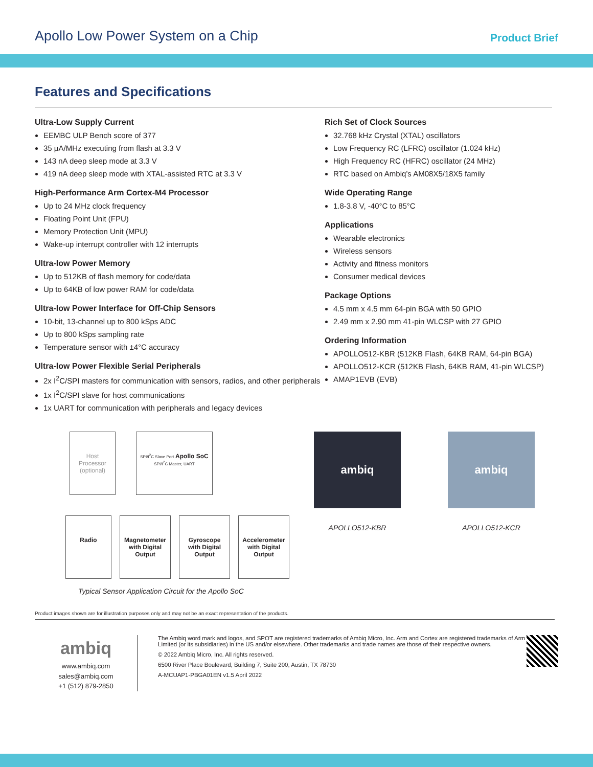Apollo Low Power System on a Chip Product Brief
Features and Specifications
Ultra-Low Supply Current
EEMBC ULP Bench score of 377
35 µA/MHz executing from flash at 3.3 V
143 nA deep sleep mode at 3.3 V
419 nA deep sleep mode with XTAL-assisted RTC at 3.3 V
High-Performance Arm Cortex-M4 Processor
Up to 24 MHz clock frequency
Floating Point Unit (FPU)
Memory Protection Unit (MPU)
Wake-up interrupt controller with 12 interrupts
Ultra-low Power Memory
Up to 512KB of flash memory for code/data
Up to 64KB of low power RAM for code/data
Ultra-low Power Interface for Off-Chip Sensors
10-bit, 13-channel up to 800 kSps ADC
Up to 800 kSps sampling rate
Temperature sensor with ±4°C accuracy
Ultra-low Power Flexible Serial Peripherals
2x I<sup>2</sup>C/SPI masters for communication with sensors, radios, and other peripherals
1x I<sup>2</sup>C/SPI slave for host communications
1x UART for communication with peripherals and legacy devices
Rich Set of Clock Sources
32.768 kHz Crystal (XTAL) oscillators
Low Frequency RC (LFRC) oscillator (1.024 kHz)
High Frequency RC (HFRC) oscillator (24 MHz)
RTC based on Ambiq’s AM08X5/18X5 family
Wide Operating Range
1.8-3.8 V, -40°C to 85°C
Applications
Wearable electronics
Wireless sensors
Activity and fitness monitors
Consumer medical devices
Package Options
4.5 mm x 4.5 mm 64-pin BGA with 50 GPIO
2.49 mm x 2.90 mm 41-pin WLCSP with 27 GPIO
Ordering Information
APOLLO512-KBR (512KB Flash, 64KB RAM, 64-pin BGA)
APOLLO512-KCR (512KB Flash, 64KB RAM, 41-pin WLCSP)
AMAP1EVB (EVB)
Host Processor (optional)
SPI/I<sup>2</sup>C Slave Port Apollo SoC
SPI/I<sup>2</sup>C Master, UART
Radio Magnetometer with Digital Output
Gyroscope with Digital Output
Accelerometer with Digital Output
Typical Sensor Application Circuit for the Apollo SoC
ambiq
APOLLO512-KBR
ambiq
APOLLO512-KCR
Product images shown are for illustration purposes only and may not be an exact representation of the products.
ambiq
www.ambiq.com
sales@ambiq.com
+1 (512) 879-2850
The Ambiq word mark and logos, and SPOT are registered trademarks of Ambiq Micro, Inc. Arm and Cortex are registered trademarks of Arm Limited (or its subsidiaries) in the US and/or elsewhere. Other trademarks and trade names are those of their respective owners.
© 2022 Ambiq Micro, Inc. All rights reserved.
6500 River Place Boulevard, Building 7, Suite 200, Austin, TX 78730
A-MCUAP1-PBGA01EN v1.5 April 2022